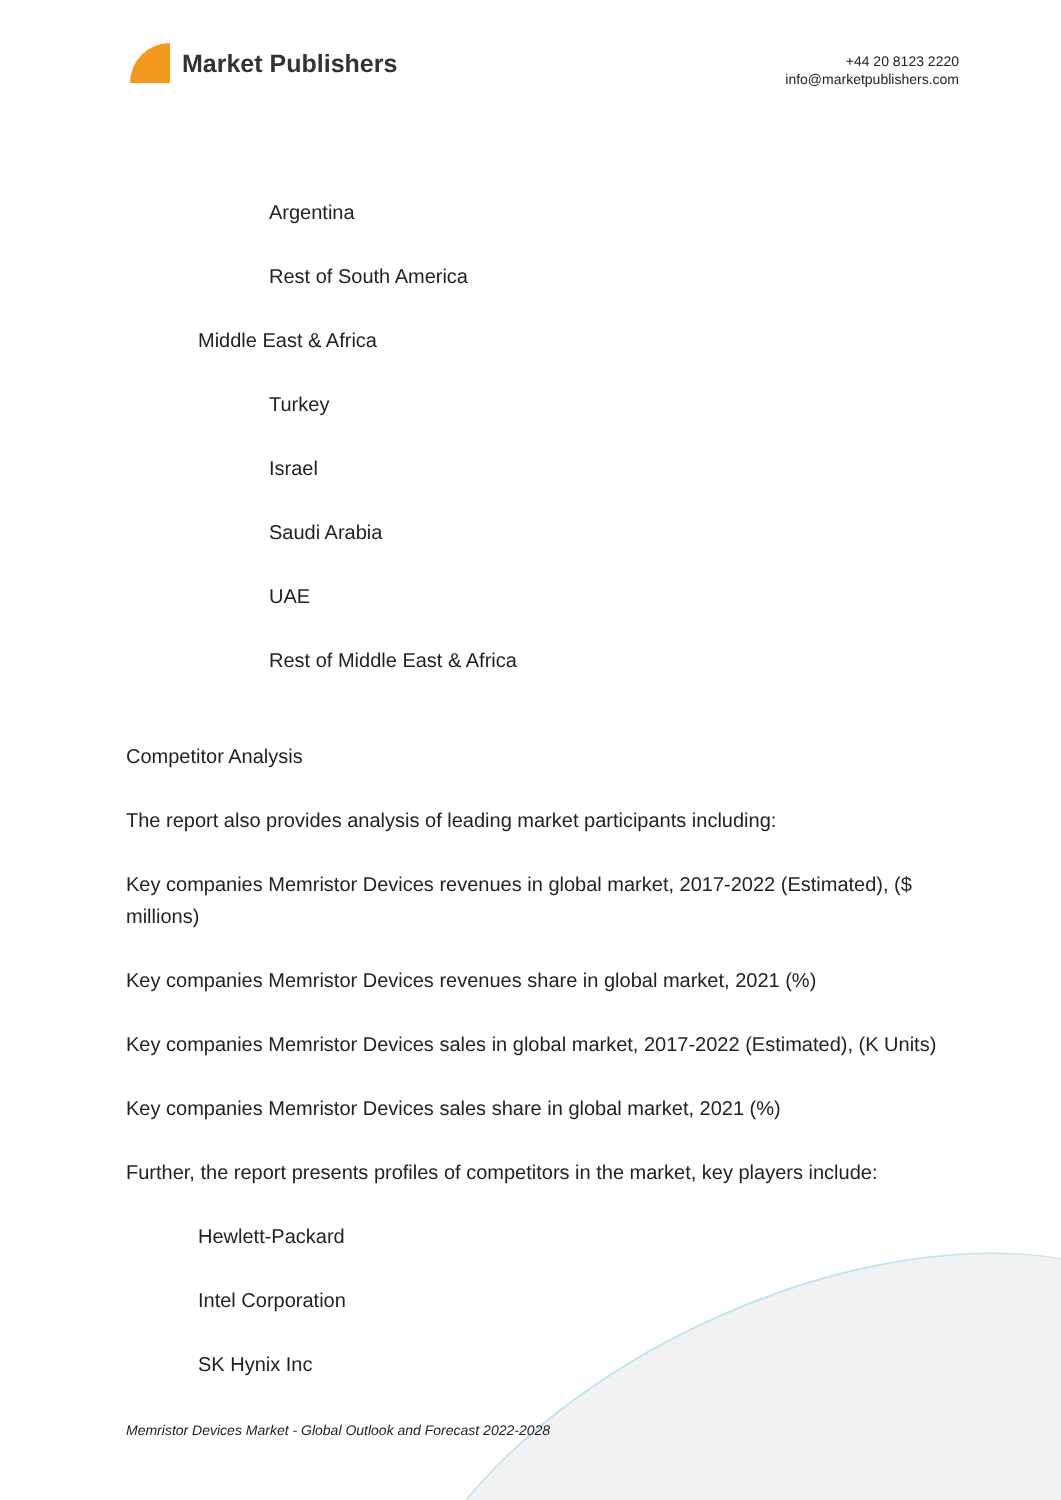Market Publishers
+44 20 8123 2220
info@marketpublishers.com
Argentina
Rest of South America
Middle East & Africa
Turkey
Israel
Saudi Arabia
UAE
Rest of Middle East & Africa
Competitor Analysis
The report also provides analysis of leading market participants including:
Key companies Memristor Devices revenues in global market, 2017-2022 (Estimated), ($ millions)
Key companies Memristor Devices revenues share in global market, 2021 (%)
Key companies Memristor Devices sales in global market, 2017-2022 (Estimated), (K Units)
Key companies Memristor Devices sales share in global market, 2021 (%)
Further, the report presents profiles of competitors in the market, key players include:
Hewlett-Packard
Intel Corporation
SK Hynix Inc
Memristor Devices Market - Global Outlook and Forecast 2022-2028